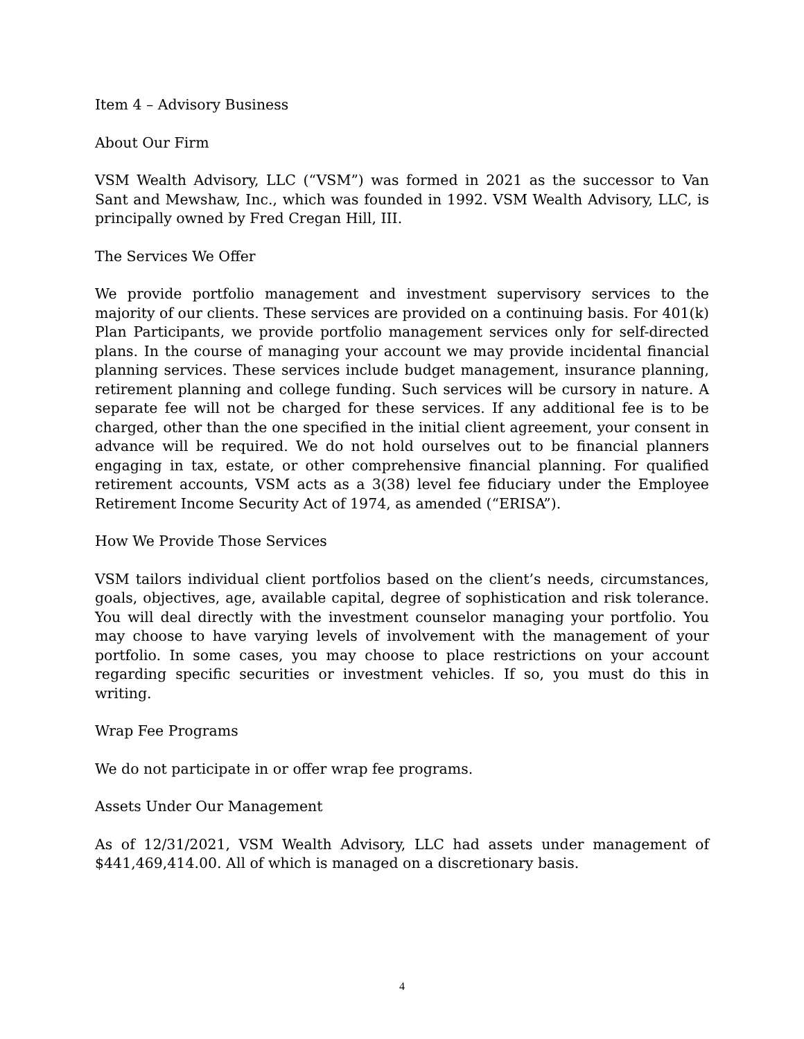Item 4 – Advisory Business
About Our Firm
VSM Wealth Advisory, LLC (“VSM”) was formed in 2021 as the successor to Van Sant and Mewshaw, Inc., which was founded in 1992. VSM Wealth Advisory, LLC, is principally owned by Fred Cregan Hill, III.
The Services We Offer
We provide portfolio management and investment supervisory services to the majority of our clients. These services are provided on a continuing basis. For 401(k) Plan Participants, we provide portfolio management services only for self-directed plans. In the course of managing your account we may provide incidental financial planning services. These services include budget management, insurance planning, retirement planning and college funding. Such services will be cursory in nature. A separate fee will not be charged for these services. If any additional fee is to be charged, other than the one specified in the initial client agreement, your consent in advance will be required. We do not hold ourselves out to be financial planners engaging in tax, estate, or other comprehensive financial planning. For qualified retirement accounts, VSM acts as a 3(38) level fee fiduciary under the Employee Retirement Income Security Act of 1974, as amended (“ERISA”).
How We Provide Those Services
VSM tailors individual client portfolios based on the client’s needs, circumstances, goals, objectives, age, available capital, degree of sophistication and risk tolerance. You will deal directly with the investment counselor managing your portfolio. You may choose to have varying levels of involvement with the management of your portfolio. In some cases, you may choose to place restrictions on your account regarding specific securities or investment vehicles. If so, you must do this in writing.
Wrap Fee Programs
We do not participate in or offer wrap fee programs.
Assets Under Our Management
As of 12/31/2021, VSM Wealth Advisory, LLC had assets under management of $441,469,414.00. All of which is managed on a discretionary basis.
4